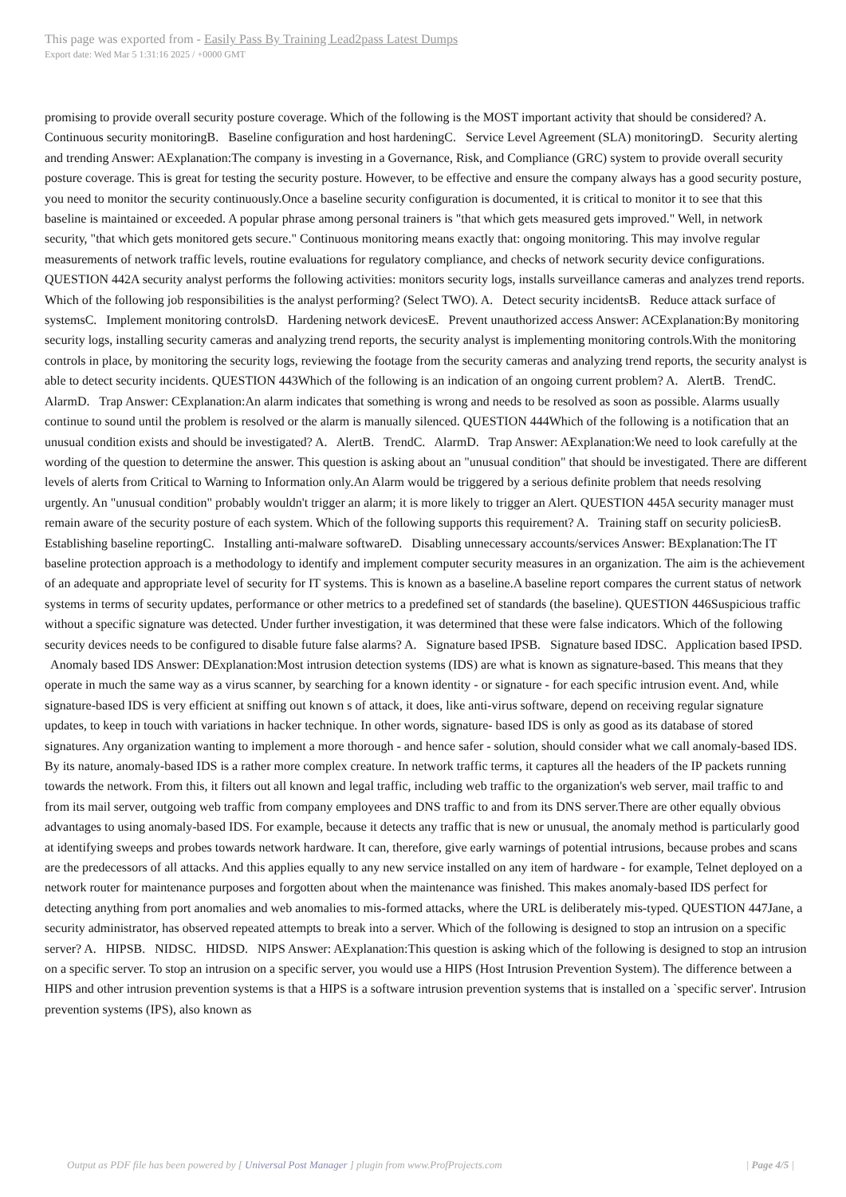This page was exported from - Easily Pass By Training Lead2pass Latest Dumps
Export date: Wed Mar 5 1:31:16 2025 / +0000 GMT
promising to provide overall security posture coverage. Which of the following is the MOST important activity that should be considered? A. Continuous security monitoringB. Baseline configuration and host hardeningC. Service Level Agreement (SLA) monitoringD. Security alerting and trending Answer: AExplanation:The company is investing in a Governance, Risk, and Compliance (GRC) system to provide overall security posture coverage. This is great for testing the security posture. However, to be effective and ensure the company always has a good security posture, you need to monitor the security continuously.Once a baseline security configuration is documented, it is critical to monitor it to see that this baseline is maintained or exceeded. A popular phrase among personal trainers is "that which gets measured gets improved." Well, in network security, "that which gets monitored gets secure." Continuous monitoring means exactly that: ongoing monitoring. This may involve regular measurements of network traffic levels, routine evaluations for regulatory compliance, and checks of network security device configurations. QUESTION 442A security analyst performs the following activities: monitors security logs, installs surveillance cameras and analyzes trend reports. Which of the following job responsibilities is the analyst performing? (Select TWO). A. Detect security incidentsB. Reduce attack surface of systemsC. Implement monitoring controlsD. Hardening network devicesE. Prevent unauthorized access Answer: ACExplanation:By monitoring security logs, installing security cameras and analyzing trend reports, the security analyst is implementing monitoring controls.With the monitoring controls in place, by monitoring the security logs, reviewing the footage from the security cameras and analyzing trend reports, the security analyst is able to detect security incidents. QUESTION 443Which of the following is an indication of an ongoing current problem? A. AlertB. TrendC. AlarmD. Trap Answer: CExplanation:An alarm indicates that something is wrong and needs to be resolved as soon as possible. Alarms usually continue to sound until the problem is resolved or the alarm is manually silenced. QUESTION 444Which of the following is a notification that an unusual condition exists and should be investigated? A. AlertB. TrendC. AlarmD. Trap Answer: AExplanation:We need to look carefully at the wording of the question to determine the answer. This question is asking about an "unusual condition" that should be investigated. There are different levels of alerts from Critical to Warning to Information only.An Alarm would be triggered by a serious definite problem that needs resolving urgently. An "unusual condition" probably wouldn't trigger an alarm; it is more likely to trigger an Alert. QUESTION 445A security manager must remain aware of the security posture of each system. Which of the following supports this requirement? A. Training staff on security policiesB. Establishing baseline reportingC. Installing anti-malware softwareD. Disabling unnecessary accounts/services Answer: BExplanation:The IT baseline protection approach is a methodology to identify and implement computer security measures in an organization. The aim is the achievement of an adequate and appropriate level of security for IT systems. This is known as a baseline.A baseline report compares the current status of network systems in terms of security updates, performance or other metrics to a predefined set of standards (the baseline). QUESTION 446Suspicious traffic without a specific signature was detected. Under further investigation, it was determined that these were false indicators. Which of the following security devices needs to be configured to disable future false alarms? A. Signature based IPSB. Signature based IDSC. Application based IPSD. Anomaly based IDS Answer: DExplanation:Most intrusion detection systems (IDS) are what is known as signature-based. This means that they operate in much the same way as a virus scanner, by searching for a known identity - or signature - for each specific intrusion event. And, while signature-based IDS is very efficient at sniffing out known s of attack, it does, like anti-virus software, depend on receiving regular signature updates, to keep in touch with variations in hacker technique. In other words, signature- based IDS is only as good as its database of stored signatures. Any organization wanting to implement a more thorough - and hence safer - solution, should consider what we call anomaly-based IDS. By its nature, anomaly-based IDS is a rather more complex creature. In network traffic terms, it captures all the headers of the IP packets running towards the network. From this, it filters out all known and legal traffic, including web traffic to the organization's web server, mail traffic to and from its mail server, outgoing web traffic from company employees and DNS traffic to and from its DNS server.There are other equally obvious advantages to using anomaly-based IDS. For example, because it detects any traffic that is new or unusual, the anomaly method is particularly good at identifying sweeps and probes towards network hardware. It can, therefore, give early warnings of potential intrusions, because probes and scans are the predecessors of all attacks. And this applies equally to any new service installed on any item of hardware - for example, Telnet deployed on a network router for maintenance purposes and forgotten about when the maintenance was finished. This makes anomaly-based IDS perfect for detecting anything from port anomalies and web anomalies to mis-formed attacks, where the URL is deliberately mis-typed. QUESTION 447Jane, a security administrator, has observed repeated attempts to break into a server. Which of the following is designed to stop an intrusion on a specific server? A. HIPSB. NIDSC. HIDSD. NIPS Answer: AExplanation:This question is asking which of the following is designed to stop an intrusion on a specific server. To stop an intrusion on a specific server, you would use a HIPS (Host Intrusion Prevention System). The difference between a HIPS and other intrusion prevention systems is that a HIPS is a software intrusion prevention systems that is installed on a `specific server'. Intrusion prevention systems (IPS), also known as
Output as PDF file has been powered by [ Universal Post Manager ] plugin from www.ProfProjects.com
| Page 4/5 |